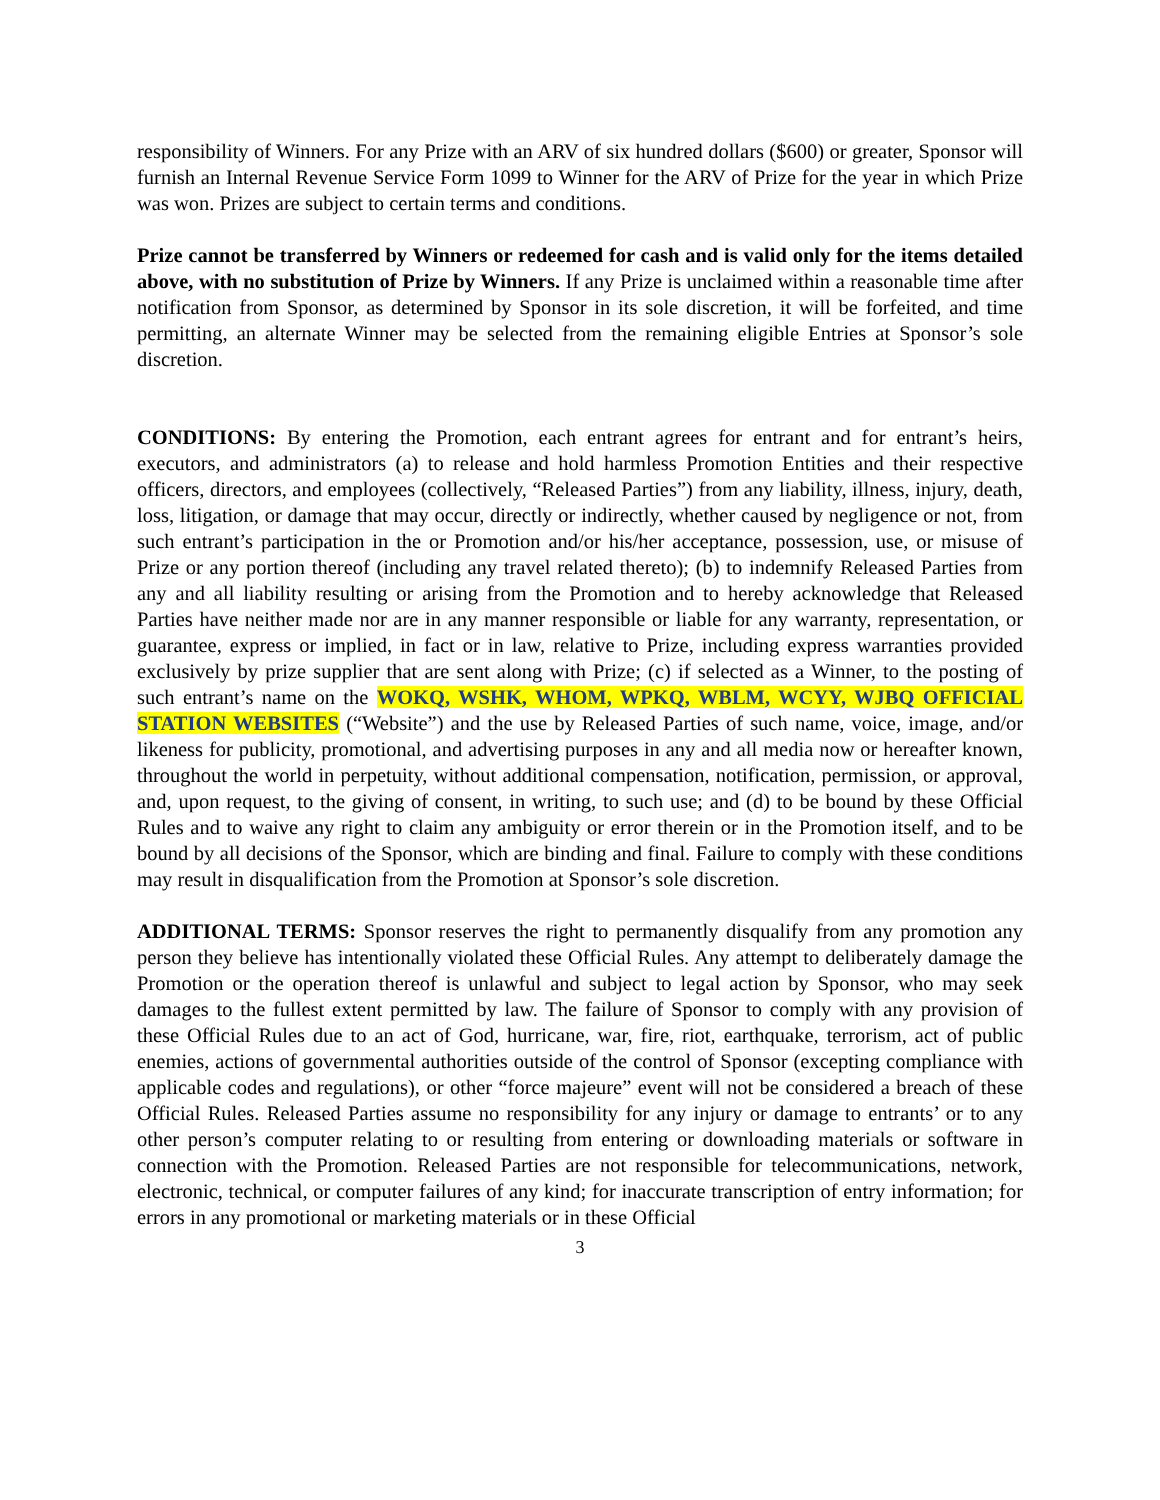responsibility of Winners. For any Prize with an ARV of six hundred dollars ($600) or greater, Sponsor will furnish an Internal Revenue Service Form 1099 to Winner for the ARV of Prize for the year in which Prize was won. Prizes are subject to certain terms and conditions.
Prize cannot be transferred by Winners or redeemed for cash and is valid only for the items detailed above, with no substitution of Prize by Winners. If any Prize is unclaimed within a reasonable time after notification from Sponsor, as determined by Sponsor in its sole discretion, it will be forfeited, and time permitting, an alternate Winner may be selected from the remaining eligible Entries at Sponsor’s sole discretion.
CONDITIONS: By entering the Promotion, each entrant agrees for entrant and for entrant’s heirs, executors, and administrators (a) to release and hold harmless Promotion Entities and their respective officers, directors, and employees (collectively, “Released Parties”) from any liability, illness, injury, death, loss, litigation, or damage that may occur, directly or indirectly, whether caused by negligence or not, from such entrant’s participation in the or Promotion and/or his/her acceptance, possession, use, or misuse of Prize or any portion thereof (including any travel related thereto); (b) to indemnify Released Parties from any and all liability resulting or arising from the Promotion and to hereby acknowledge that Released Parties have neither made nor are in any manner responsible or liable for any warranty, representation, or guarantee, express or implied, in fact or in law, relative to Prize, including express warranties provided exclusively by prize supplier that are sent along with Prize; (c) if selected as a Winner, to the posting of such entrant’s name on the WOKQ, WSHK, WHOM, WPKQ, WBLM, WCYY, WJBQ OFFICIAL STATION WEBSITES (“Website”) and the use by Released Parties of such name, voice, image, and/or likeness for publicity, promotional, and advertising purposes in any and all media now or hereafter known, throughout the world in perpetuity, without additional compensation, notification, permission, or approval, and, upon request, to the giving of consent, in writing, to such use; and (d) to be bound by these Official Rules and to waive any right to claim any ambiguity or error therein or in the Promotion itself, and to be bound by all decisions of the Sponsor, which are binding and final. Failure to comply with these conditions may result in disqualification from the Promotion at Sponsor’s sole discretion.
ADDITIONAL TERMS: Sponsor reserves the right to permanently disqualify from any promotion any person they believe has intentionally violated these Official Rules. Any attempt to deliberately damage the Promotion or the operation thereof is unlawful and subject to legal action by Sponsor, who may seek damages to the fullest extent permitted by law. The failure of Sponsor to comply with any provision of these Official Rules due to an act of God, hurricane, war, fire, riot, earthquake, terrorism, act of public enemies, actions of governmental authorities outside of the control of Sponsor (excepting compliance with applicable codes and regulations), or other “force majeure” event will not be considered a breach of these Official Rules. Released Parties assume no responsibility for any injury or damage to entrants’ or to any other person’s computer relating to or resulting from entering or downloading materials or software in connection with the Promotion. Released Parties are not responsible for telecommunications, network, electronic, technical, or computer failures of any kind; for inaccurate transcription of entry information; for errors in any promotional or marketing materials or in these Official
3